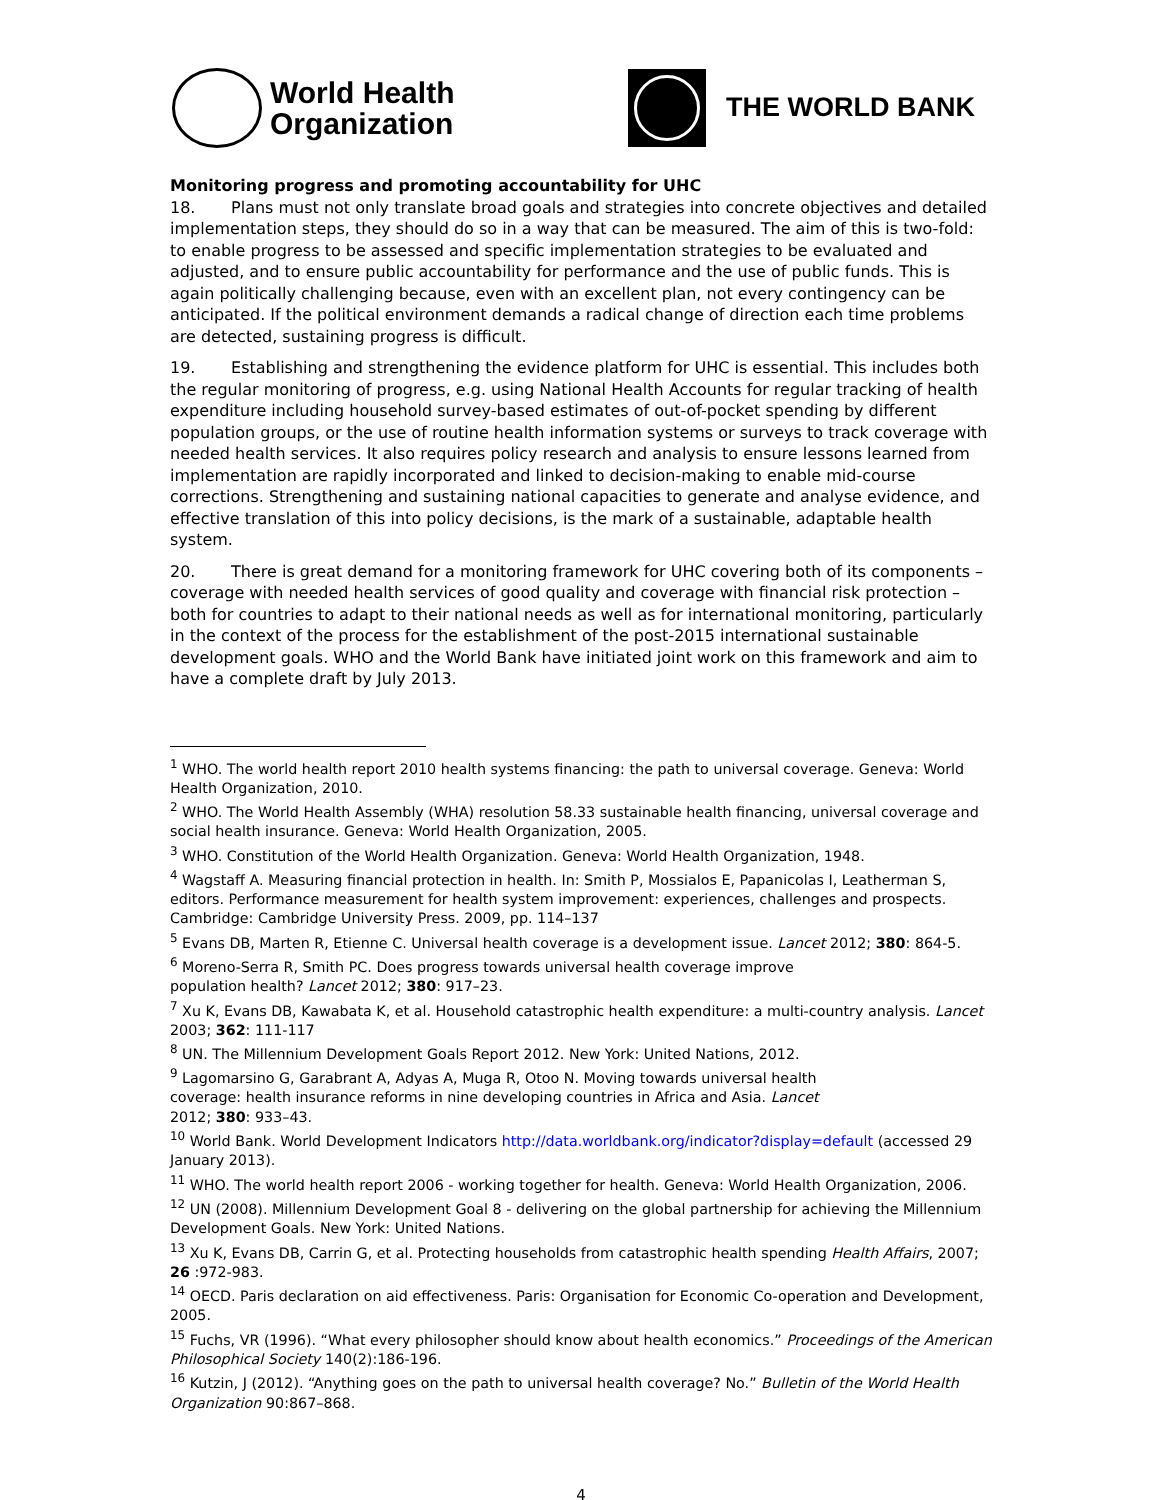World Health
Organization
THE WORLD BANK
Monitoring progress and promoting accountability for UHC
18. Plans must not only translate broad goals and strategies into concrete objectives and detailed implementation steps, they should do so in a way that can be measured. The aim of this is two-fold: to enable progress to be assessed and specific implementation strategies to be evaluated and adjusted, and to ensure public accountability for performance and the use of public funds. This is again politically challenging because, even with an excellent plan, not every contingency can be anticipated. If the political environment demands a radical change of direction each time problems are detected, sustaining progress is difficult.
19. Establishing and strengthening the evidence platform for UHC is essential. This includes both the regular monitoring of progress, e.g. using National Health Accounts for regular tracking of health expenditure including household survey-based estimates of out-of-pocket spending by different population groups, or the use of routine health information systems or surveys to track coverage with needed health services. It also requires policy research and analysis to ensure lessons learned from implementation are rapidly incorporated and linked to decision-making to enable mid-course corrections. Strengthening and sustaining national capacities to generate and analyse evidence, and effective translation of this into policy decisions, is the mark of a sustainable, adaptable health system.
20. There is great demand for a monitoring framework for UHC covering both of its components – coverage with needed health services of good quality and coverage with financial risk protection – both for countries to adapt to their national needs as well as for international monitoring, particularly in the context of the process for the establishment of the post-2015 international sustainable development goals. WHO and the World Bank have initiated joint work on this framework and aim to have a complete draft by July 2013.
<sup>1</sup> WHO. The world health report 2010 health systems financing: the path to universal coverage. Geneva: World Health Organization, 2010.
<sup>2</sup> WHO. The World Health Assembly (WHA) resolution 58.33 sustainable health financing, universal coverage and social health insurance. Geneva: World Health Organization, 2005.
<sup>3</sup> WHO. Constitution of the World Health Organization. Geneva: World Health Organization, 1948.
<sup>4</sup> Wagstaff A. Measuring financial protection in health. In: Smith P, Mossialos E, Papanicolas I, Leatherman S, editors. Performance measurement for health system improvement: experiences, challenges and prospects. Cambridge: Cambridge University Press. 2009, pp. 114–137
<sup>5</sup> Evans DB, Marten R, Etienne C. Universal health coverage is a development issue. Lancet 2012; 380: 864-5.
<sup>6</sup> Moreno-Serra R, Smith PC. Does progress towards universal health coverage improve
population health? Lancet 2012; 380: 917–23.
<sup>7</sup> Xu K, Evans DB, Kawabata K, et al. Household catastrophic health expenditure: a multi-country analysis. Lancet 2003; 362: 111-117
<sup>8</sup> UN. The Millennium Development Goals Report 2012. New York: United Nations, 2012.
<sup>9</sup> Lagomarsino G, Garabrant A, Adyas A, Muga R, Otoo N. Moving towards universal health
coverage: health insurance reforms in nine developing countries in Africa and Asia. Lancet
2012; 380: 933–43.
<sup>10</sup> World Bank. World Development Indicators http://data.worldbank.org/indicator?display=default (accessed 29 January 2013).
<sup>11</sup> WHO. The world health report 2006 - working together for health. Geneva: World Health Organization, 2006.
<sup>12</sup> UN (2008). Millennium Development Goal 8 - delivering on the global partnership for achieving the Millennium Development Goals. New York: United Nations.
<sup>13</sup> Xu K, Evans DB, Carrin G, et al. Protecting households from catastrophic health spending Health Affairs, 2007; 26 :972-983.
<sup>14</sup> OECD. Paris declaration on aid effectiveness. Paris: Organisation for Economic Co-operation and Development, 2005.
<sup>15</sup> Fuchs, VR (1996). “What every philosopher should know about health economics.” Proceedings of the American Philosophical Society 140(2):186-196.
<sup>16</sup> Kutzin, J (2012). “Anything goes on the path to universal health coverage? No.” Bulletin of the World Health Organization 90:867–868.
4